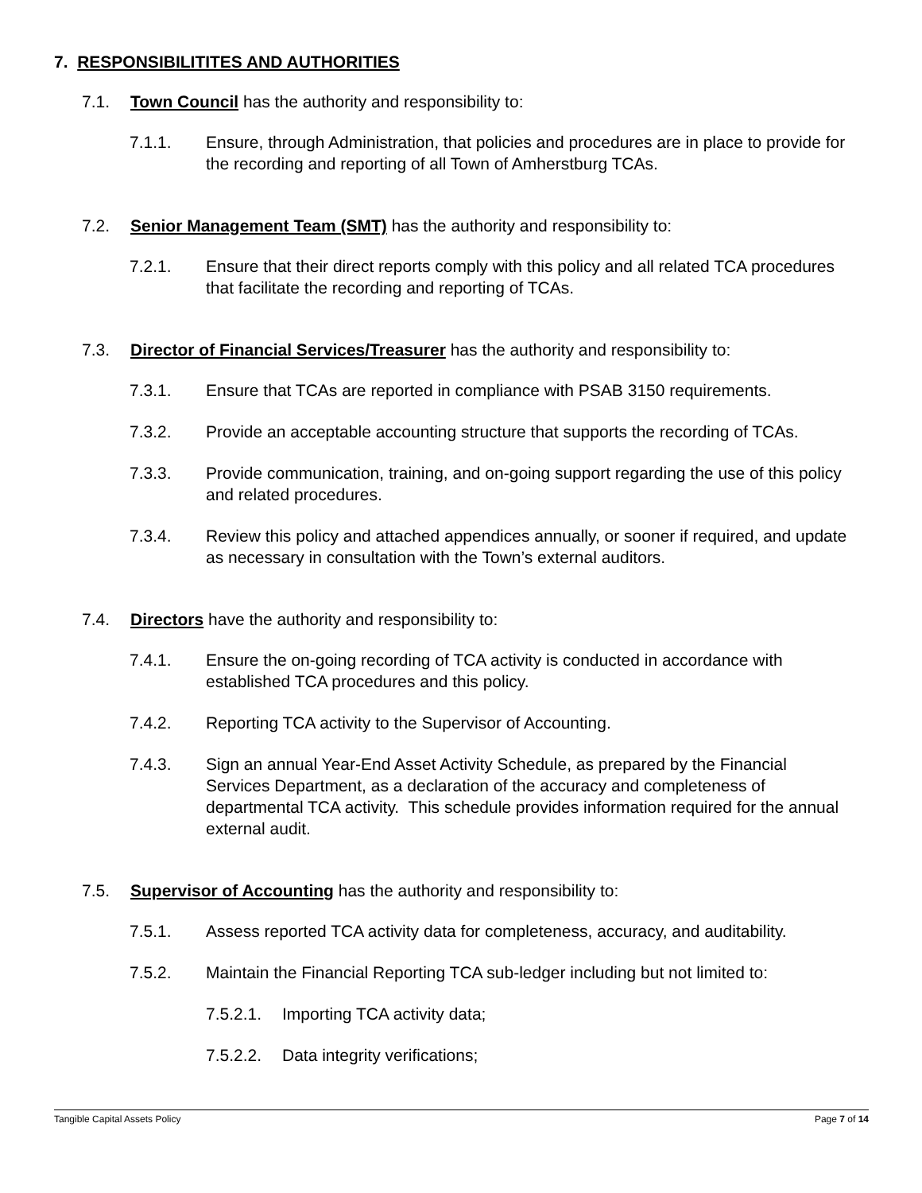7. RESPONSIBILITITES AND AUTHORITIES
7.1. Town Council has the authority and responsibility to:
7.1.1. Ensure, through Administration, that policies and procedures are in place to provide for the recording and reporting of all Town of Amherstburg TCAs.
7.2. Senior Management Team (SMT) has the authority and responsibility to:
7.2.1. Ensure that their direct reports comply with this policy and all related TCA procedures that facilitate the recording and reporting of TCAs.
7.3. Director of Financial Services/Treasurer has the authority and responsibility to:
7.3.1. Ensure that TCAs are reported in compliance with PSAB 3150 requirements.
7.3.2. Provide an acceptable accounting structure that supports the recording of TCAs.
7.3.3. Provide communication, training, and on-going support regarding the use of this policy and related procedures.
7.3.4. Review this policy and attached appendices annually, or sooner if required, and update as necessary in consultation with the Town’s external auditors.
7.4. Directors have the authority and responsibility to:
7.4.1. Ensure the on-going recording of TCA activity is conducted in accordance with established TCA procedures and this policy.
7.4.2. Reporting TCA activity to the Supervisor of Accounting.
7.4.3. Sign an annual Year-End Asset Activity Schedule, as prepared by the Financial Services Department, as a declaration of the accuracy and completeness of departmental TCA activity. This schedule provides information required for the annual external audit.
7.5. Supervisor of Accounting has the authority and responsibility to:
7.5.1. Assess reported TCA activity data for completeness, accuracy, and auditability.
7.5.2. Maintain the Financial Reporting TCA sub-ledger including but not limited to:
7.5.2.1. Importing TCA activity data;
7.5.2.2. Data integrity verifications;
Tangible Capital Assets Policy Page 7 of 14